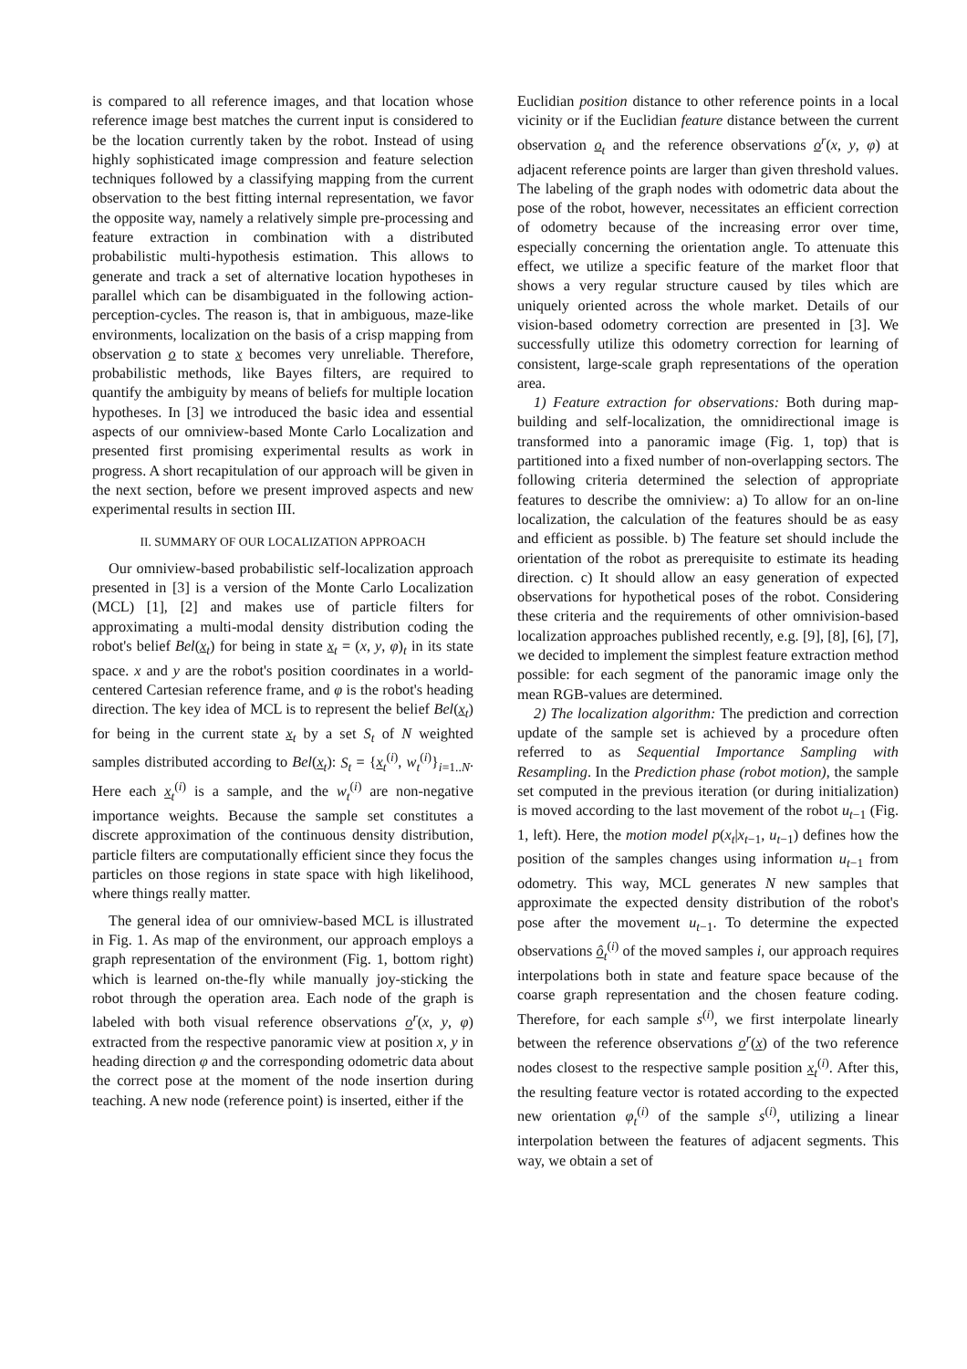is compared to all reference images, and that location whose reference image best matches the current input is considered to be the location currently taken by the robot. Instead of using highly sophisticated image compression and feature selection techniques followed by a classifying mapping from the current observation to the best fitting internal representation, we favor the opposite way, namely a relatively simple pre-processing and feature extraction in combination with a distributed probabilistic multi-hypothesis estimation. This allows to generate and track a set of alternative location hypotheses in parallel which can be disambiguated in the following action-perception-cycles. The reason is, that in ambiguous, maze-like environments, localization on the basis of a crisp mapping from observation o to state x becomes very unreliable. Therefore, probabilistic methods, like Bayes filters, are required to quantify the ambiguity by means of beliefs for multiple location hypotheses. In [3] we introduced the basic idea and essential aspects of our omniview-based Monte Carlo Localization and presented first promising experimental results as work in progress. A short recapitulation of our approach will be given in the next section, before we present improved aspects and new experimental results in section III.
II. SUMMARY OF OUR LOCALIZATION APPROACH
Our omniview-based probabilistic self-localization approach presented in [3] is a version of the Monte Carlo Localization (MCL) [1], [2] and makes use of particle filters for approximating a multi-modal density distribution coding the robot's belief Bel(x<sub>t</sub>) for being in state x<sub>t</sub> = (x, y, φ)<sub>t</sub> in its state space. x and y are the robot's position coordinates in a world-centered Cartesian reference frame, and φ is the robot's heading direction. The key idea of MCL is to represent the belief Bel(x<sub>t</sub>) for being in the current state x<sub>t</sub> by a set S<sub>t</sub> of N weighted samples distributed according to Bel(x<sub>t</sub>): S<sub>t</sub> = {x<sub>t</sub><sup>(i)</sup>, w<sub>t</sub><sup>(i)</sup>}<sub>i=1..N</sub>. Here each x<sub>t</sub><sup>(i)</sup> is a sample, and the w<sub>t</sub><sup>(i)</sup> are non-negative importance weights. Because the sample set constitutes a discrete approximation of the continuous density distribution, particle filters are computationally efficient since they focus the particles on those regions in state space with high likelihood, where things really matter.
The general idea of our omniview-based MCL is illustrated in Fig. 1. As map of the environment, our approach employs a graph representation of the environment (Fig. 1, bottom right) which is learned on-the-fly while manually joy-sticking the robot through the operation area. Each node of the graph is labeled with both visual reference observations o<sup>r</sup>(x, y, φ) extracted from the respective panoramic view at position x, y in heading direction φ and the corresponding odometric data about the correct pose at the moment of the node insertion during teaching. A new node (reference point) is inserted, either if the
Euclidian position distance to other reference points in a local vicinity or if the Euclidian feature distance between the current observation o<sub>t</sub> and the reference observations o<sup>r</sup>(x, y, φ) at adjacent reference points are larger than given threshold values. The labeling of the graph nodes with odometric data about the pose of the robot, however, necessitates an efficient correction of odometry because of the increasing error over time, especially concerning the orientation angle. To attenuate this effect, we utilize a specific feature of the market floor that shows a very regular structure caused by tiles which are uniquely oriented across the whole market. Details of our vision-based odometry correction are presented in [3]. We successfully utilize this odometry correction for learning of consistent, large-scale graph representations of the operation area.
1) Feature extraction for observations: Both during map-building and self-localization, the omnidirectional image is transformed into a panoramic image (Fig. 1, top) that is partitioned into a fixed number of non-overlapping sectors. The following criteria determined the selection of appropriate features to describe the omniview: a) To allow for an on-line localization, the calculation of the features should be as easy and efficient as possible. b) The feature set should include the orientation of the robot as prerequisite to estimate its heading direction. c) It should allow an easy generation of expected observations for hypothetical poses of the robot. Considering these criteria and the requirements of other omnivision-based localization approaches published recently, e.g. [9], [8], [6], [7], we decided to implement the simplest feature extraction method possible: for each segment of the panoramic image only the mean RGB-values are determined.
2) The localization algorithm: The prediction and correction update of the sample set is achieved by a procedure often referred to as Sequential Importance Sampling with Resampling. In the Prediction phase (robot motion), the sample set computed in the previous iteration (or during initialization) is moved according to the last movement of the robot u<sub>t−1</sub> (Fig. 1, left). Here, the motion model p(x<sub>t</sub>|x<sub>t−1</sub>, u<sub>t−1</sub>) defines how the position of the samples changes using information u<sub>t−1</sub> from odometry. This way, MCL generates N new samples that approximate the expected density distribution of the robot's pose after the movement u<sub>t−1</sub>. To determine the expected observations ô<sub>t</sub><sup>(i)</sup> of the moved samples i, our approach requires interpolations both in state and feature space because of the coarse graph representation and the chosen feature coding. Therefore, for each sample s<sup>(i)</sup>, we first interpolate linearly between the reference observations o<sup>r</sup>(x) of the two reference nodes closest to the respective sample position x<sub>t</sub><sup>(i)</sup>. After this, the resulting feature vector is rotated according to the expected new orientation φ<sub>t</sub><sup>(i)</sup> of the sample s<sup>(i)</sup>, utilizing a linear interpolation between the features of adjacent segments. This way, we obtain a set of